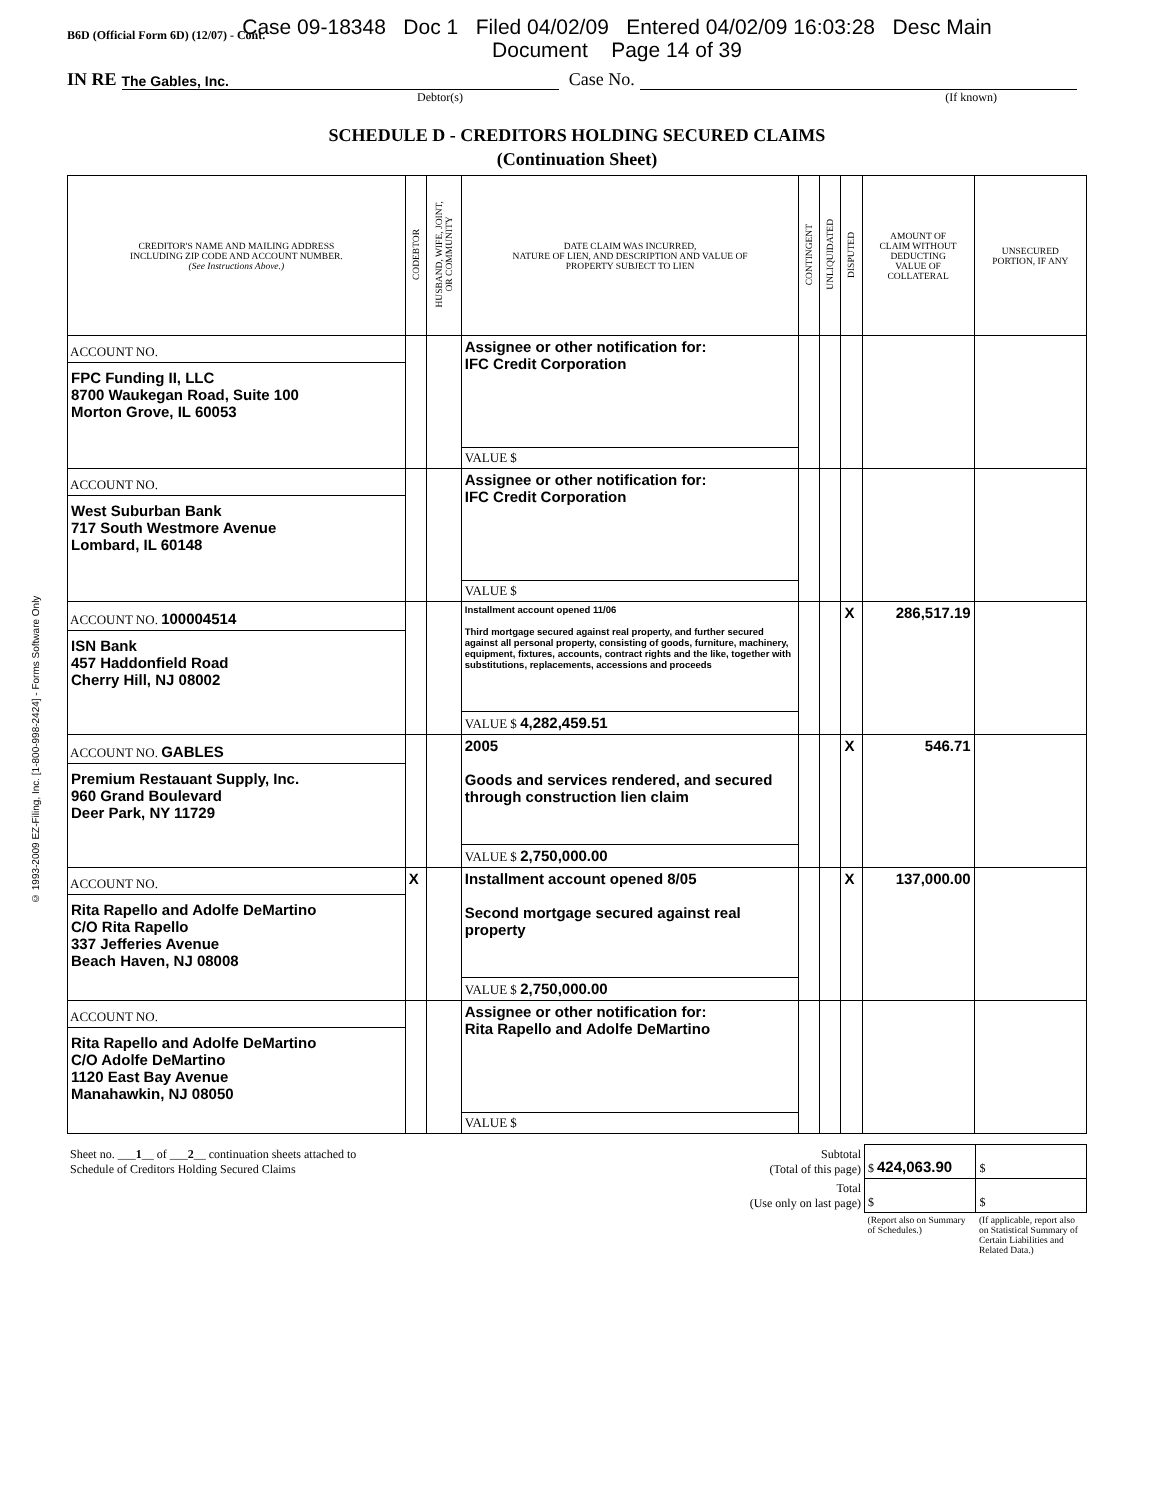B6D (Official Form 6D) (12/07) - Cont.
Case 09-18348 Doc 1 Filed 04/02/09 Entered 04/02/09 16:03:28 Desc Main
Document Page 14 of 39
IN RE The Gables, Inc. Case No.
Debtor(s) (If known)
SCHEDULE D - CREDITORS HOLDING SECURED CLAIMS
(Continuation Sheet)
© 1993-2009 EZ-Filing, Inc. [1-800-998-2424] - Forms Software Only
| CREDITOR'S NAME AND MAILING ADDRESS INCLUDING ZIP CODE AND ACCOUNT NUMBER. (See Instructions Above.) | CODEBTOR | HUSBAND, WIFE, JOINT, OR COMMUNITY | DATE CLAIM WAS INCURRED, NATURE OF LIEN, AND DESCRIPTION AND VALUE OF PROPERTY SUBJECT TO LIEN | CONTINGENT | UNLIQUIDATED | DISPUTED | AMOUNT OF CLAIM WITHOUT DEDUCTING VALUE OF COLLATERAL | UNSECURED PORTION, IF ANY |
| --- | --- | --- | --- | --- | --- | --- | --- | --- |
| ACCOUNT NO. FPC Funding II, LLC 8700 Waukegan Road, Suite 100 Morton Grove, IL 60053 | | | Assignee or other notification for: IFC Credit Corporation VALUE $ | | | | | |
| ACCOUNT NO. West Suburban Bank 717 South Westmore Avenue Lombard, IL 60148 | | | Assignee or other notification for: IFC Credit Corporation VALUE $ | | | | | |
| ACCOUNT NO. 100004514 ISN Bank 457 Haddonfield Road Cherry Hill, NJ 08002 | | | Installment account opened 11/06 Third mortgage secured against real property, and further secured against all personal property, consisting of goods, furniture, machinery, equipment, fixtures, accounts, contract rights and the like, together with substitutions, replacements, accessions and proceeds VALUE $ 4,282,459.51 | | | X | 286,517.19 | |
| ACCOUNT NO. GABLES Premium Restauant Supply, Inc. 960 Grand Boulevard Deer Park, NY 11729 | | | 2005 Goods and services rendered, and secured through construction lien claim VALUE $ 2,750,000.00 | | | X | 546.71 | |
| ACCOUNT NO. Rita Rapello and Adolfe DeMartino C/O Rita Rapello 337 Jefferies Avenue Beach Haven, NJ 08008 | X | | Installment account opened 8/05 Second mortgage secured against real property VALUE $ 2,750,000.00 | | | X | 137,000.00 | |
| ACCOUNT NO. Rita Rapello and Adolfe DeMartino C/O Adolfe DeMartino 1120 East Bay Avenue Manahawkin, NJ 08050 | | | Assignee or other notification for: Rita Rapello and Adolfe DeMartino VALUE $ | | | | | |
| Sheet no. ___ 1 __ of ___ 2 __ continuation sheets attached to Schedule of Creditors Holding Secured Claims | Subtotal (Total of this page) | $ 424,063.90 | $ |
| | Total (Use only on last page) | $ | $ |
| | | (Report also on Summary of Schedules.) | (If applicable, report also on Statistical Summary of Certain Liabilities and Related Data.) |